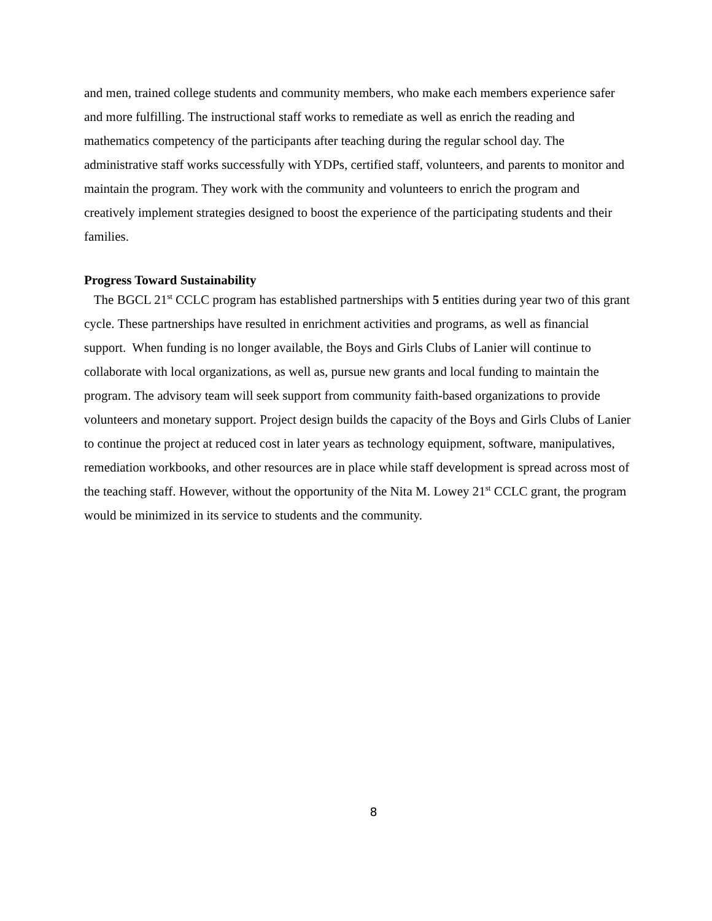and men, trained college students and community members, who make each members experience safer and more fulfilling. The instructional staff works to remediate as well as enrich the reading and mathematics competency of the participants after teaching during the regular school day. The administrative staff works successfully with YDPs, certified staff, volunteers, and parents to monitor and maintain the program. They work with the community and volunteers to enrich the program and creatively implement strategies designed to boost the experience of the participating students and their families.
Progress Toward Sustainability
The BGCL 21<sup>st</sup> CCLC program has established partnerships with 5 entities during year two of this grant cycle. These partnerships have resulted in enrichment activities and programs, as well as financial support. When funding is no longer available, the Boys and Girls Clubs of Lanier will continue to collaborate with local organizations, as well as, pursue new grants and local funding to maintain the program. The advisory team will seek support from community faith-based organizations to provide volunteers and monetary support. Project design builds the capacity of the Boys and Girls Clubs of Lanier to continue the project at reduced cost in later years as technology equipment, software, manipulatives, remediation workbooks, and other resources are in place while staff development is spread across most of the teaching staff. However, without the opportunity of the Nita M. Lowey 21<sup>st</sup> CCLC grant, the program would be minimized in its service to students and the community.
8